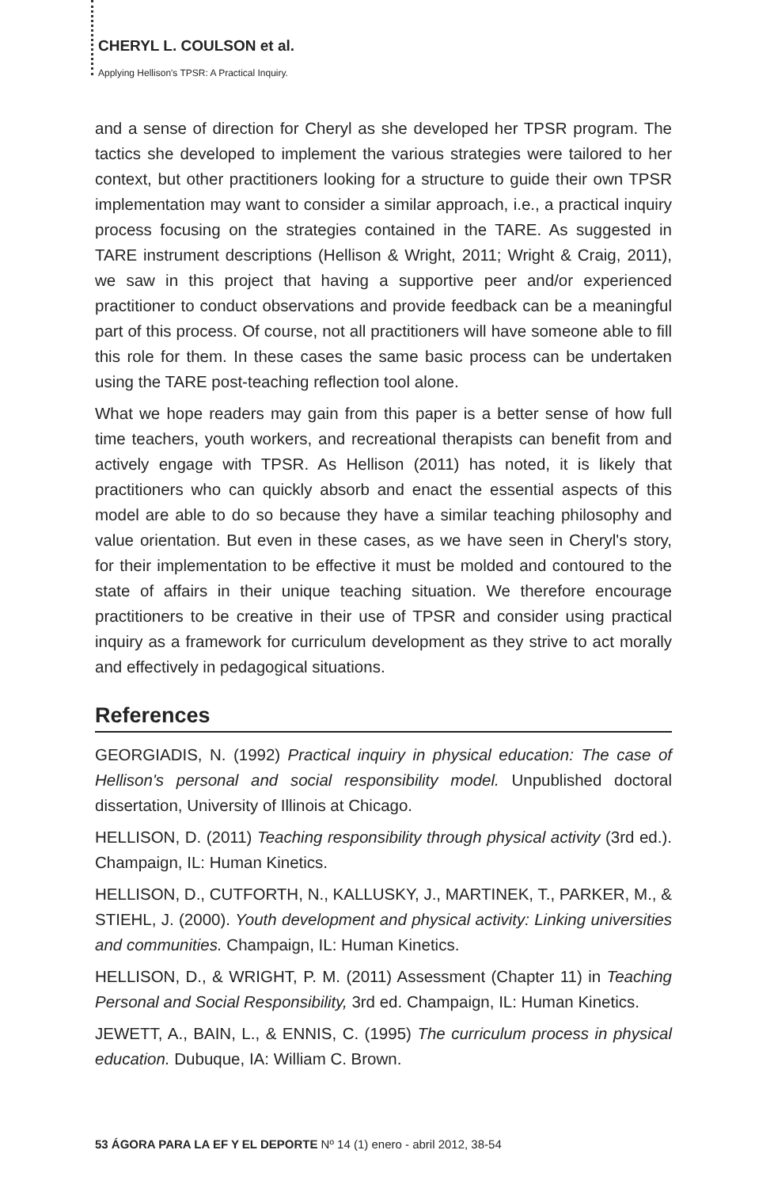CHERYL L. COULSON et al.
Applying Hellison's TPSR: A Practical Inquiry.
and a sense of direction for Cheryl as she developed her TPSR program. The tactics she developed to implement the various strategies were tailored to her context, but other practitioners looking for a structure to guide their own TPSR implementation may want to consider a similar approach, i.e., a practical inquiry process focusing on the strategies contained in the TARE. As suggested in TARE instrument descriptions (Hellison & Wright, 2011; Wright & Craig, 2011), we saw in this project that having a supportive peer and/or experienced practitioner to conduct observations and provide feedback can be a meaningful part of this process. Of course, not all practitioners will have someone able to fill this role for them. In these cases the same basic process can be undertaken using the TARE post-teaching reflection tool alone.
What we hope readers may gain from this paper is a better sense of how full time teachers, youth workers, and recreational therapists can benefit from and actively engage with TPSR. As Hellison (2011) has noted, it is likely that practitioners who can quickly absorb and enact the essential aspects of this model are able to do so because they have a similar teaching philosophy and value orientation. But even in these cases, as we have seen in Cheryl's story, for their implementation to be effective it must be molded and contoured to the state of affairs in their unique teaching situation. We therefore encourage practitioners to be creative in their use of TPSR and consider using practical inquiry as a framework for curriculum development as they strive to act morally and effectively in pedagogical situations.
References
GEORGIADIS, N. (1992) Practical inquiry in physical education: The case of Hellison's personal and social responsibility model. Unpublished doctoral dissertation, University of Illinois at Chicago.
HELLISON, D. (2011) Teaching responsibility through physical activity (3rd ed.). Champaign, IL: Human Kinetics.
HELLISON, D., CUTFORTH, N., KALLUSKY, J., MARTINEK, T., PARKER, M., & STIEHL, J. (2000). Youth development and physical activity: Linking universities and communities. Champaign, IL: Human Kinetics.
HELLISON, D., & WRIGHT, P. M. (2011) Assessment (Chapter 11) in Teaching Personal and Social Responsibility, 3rd ed. Champaign, IL: Human Kinetics.
JEWETT, A., BAIN, L., & ENNIS, C. (1995) The curriculum process in physical education. Dubuque, IA: William C. Brown.
53 ÁGORA PARA LA EF Y EL DEPORTE Nº 14 (1) enero - abril 2012, 38-54